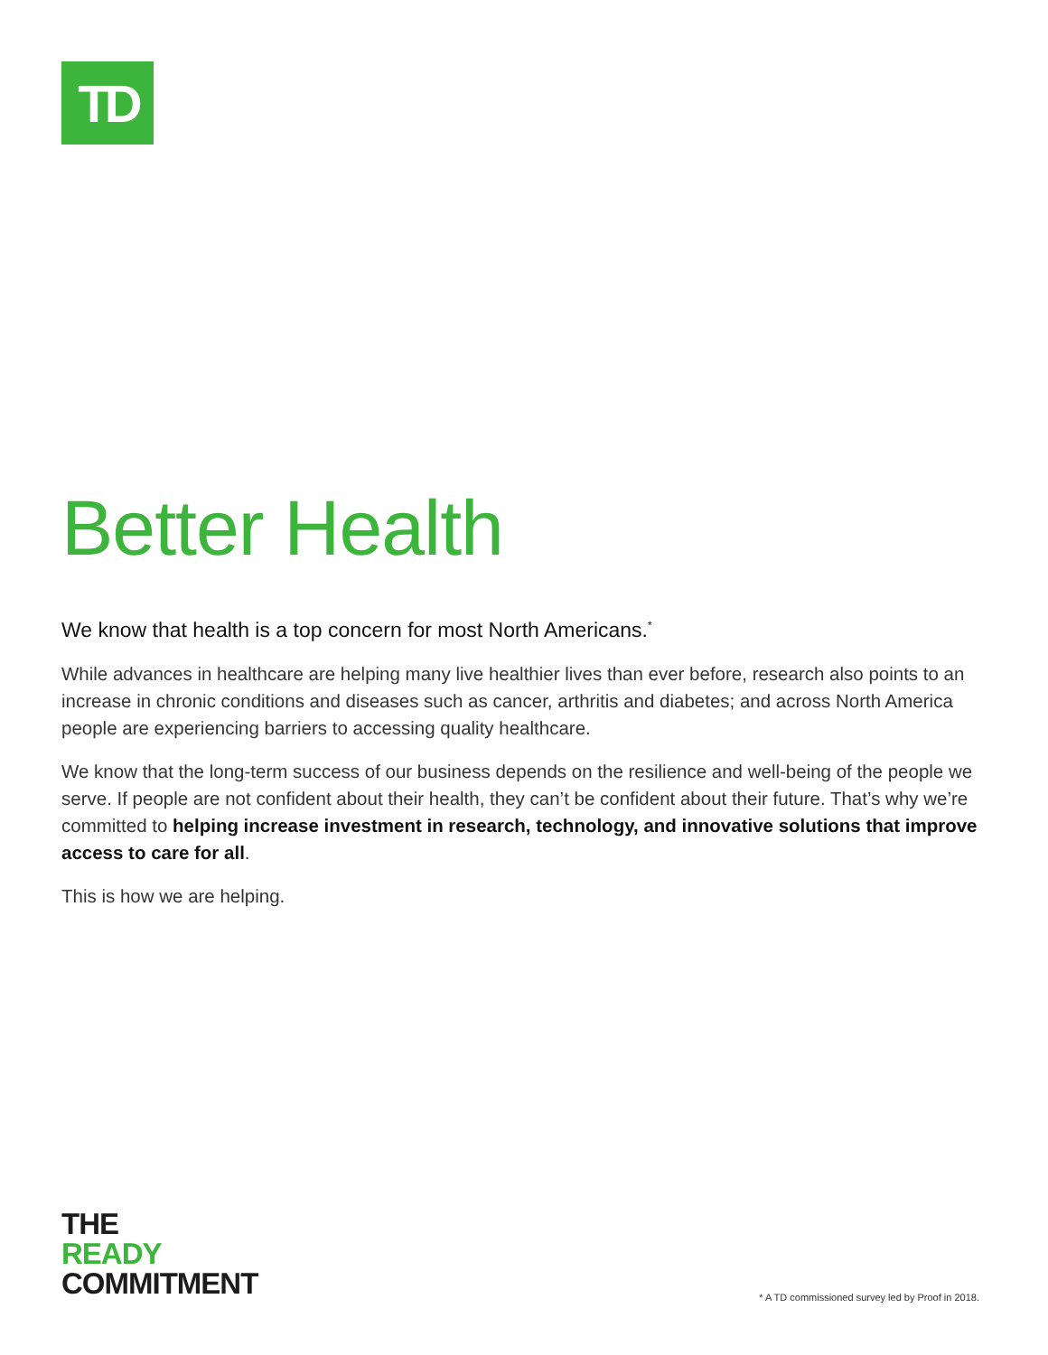TD
Better Health
We know that health is a top concern for most North Americans.<sup>*</sup>
While advances in healthcare are helping many live healthier lives than ever before, research also points to an increase in chronic conditions and diseases such as cancer, arthritis and diabetes; and across North America people are experiencing barriers to accessing quality healthcare.
We know that the long-term success of our business depends on the resilience and well-being of the people we serve. If people are not confident about their health, they can’t be confident about their future. That’s why we’re committed to helping increase investment in research, technology, and innovative solutions that improve access to care for all.
This is how we are helping.
THE
READY
COMMITMENT
* A TD commissioned survey led by Proof in 2018.